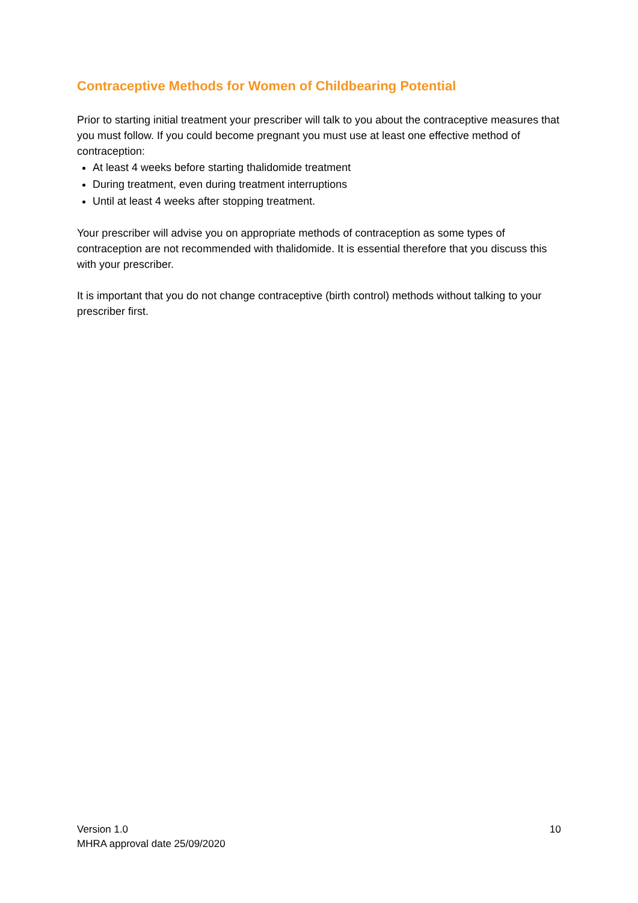Contraceptive Methods for Women of Childbearing Potential
Prior to starting initial treatment your prescriber will talk to you about the contraceptive measures that you must follow. If you could become pregnant you must use at least one effective method of contraception:
At least 4 weeks before starting thalidomide treatment
During treatment, even during treatment interruptions
Until at least 4 weeks after stopping treatment.
Your prescriber will advise you on appropriate methods of contraception as some types of contraception are not recommended with thalidomide. It is essential therefore that you discuss this with your prescriber.
It is important that you do not change contraceptive (birth control) methods without talking to your prescriber first.
Version 1.0
MHRA approval date 25/09/2020
10